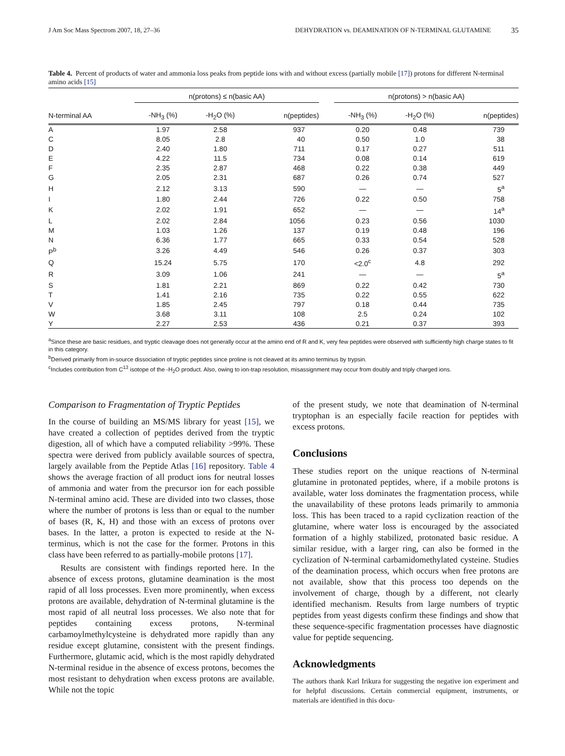J Am Soc Mass Spectrom 2007, 18, 27–36 DEHYDRATION vs. DEAMINATION OF N-TERMINAL GLUTAMINE 35
Table 4. Percent of products of water and ammonia loss peaks from peptide ions with and without excess (partially mobile [17]) protons for different N-terminal amino acids [15]
| | n(protons) ≤ n(basic AA) | | | | n(protons) > n(basic AA) | | |
| --- | --- | --- | --- | --- | --- | --- | --- |
| N-terminal AA | -NH<sub>3</sub> (%) | -H<sub>2</sub>O (%) | n(peptides) | | -NH<sub>3</sub> (%) | -H<sub>2</sub>O (%) | n(peptides) |
| A | 1.97 | 2.58 | 937 | | 0.20 | 0.48 | 739 |
| C | 8.05 | 2.8 | 40 | | 0.50 | 1.0 | 38 |
| D | 2.40 | 1.80 | 711 | | 0.17 | 0.27 | 511 |
| E | 4.22 | 11.5 | 734 | | 0.08 | 0.14 | 619 |
| F | 2.35 | 2.87 | 468 | | 0.22 | 0.38 | 449 |
| G | 2.05 | 2.31 | 687 | | 0.26 | 0.74 | 527 |
| H | 2.12 | 3.13 | 590 | | — | — | 5<sup>a</sup> |
| I | 1.80 | 2.44 | 726 | | 0.22 | 0.50 | 758 |
| K | 2.02 | 1.91 | 652 | | — | — | 14<sup>a</sup> |
| L | 2.02 | 2.84 | 1056 | | 0.23 | 0.56 | 1030 |
| M | 1.03 | 1.26 | 137 | | 0.19 | 0.48 | 196 |
| N | 6.36 | 1.77 | 665 | | 0.33 | 0.54 | 528 |
| P<sup>b</sup> | 3.26 | 4.49 | 546 | | 0.26 | 0.37 | 303 |
| Q | 15.24 | 5.75 | 170 | | <2.0<sup>c</sup> | 4.8 | 292 |
| R | 3.09 | 1.06 | 241 | | — | — | 5<sup>a</sup> |
| S | 1.81 | 2.21 | 869 | | 0.22 | 0.42 | 730 |
| T | 1.41 | 2.16 | 735 | | 0.22 | 0.55 | 622 |
| V | 1.85 | 2.45 | 797 | | 0.18 | 0.44 | 735 |
| W | 3.68 | 3.11 | 108 | | 2.5 | 0.24 | 102 |
| Y | 2.27 | 2.53 | 436 | | 0.21 | 0.37 | 393 |
<sup>a</sup> Since these are basic residues, and tryptic cleavage does not generally occur at the amino end of R and K, very few peptides were observed with sufficiently high charge states to fit in this category.
<sup>b</sup> Derived primarily from in-source dissociation of tryptic peptides since proline is not cleaved at its amino terminus by trypsin.
<sup>c</sup> Includes contribution from C<sup>13</sup> isotope of the -H<sub>2</sub>O product. Also, owing to ion-trap resolution, misassignment may occur from doubly and triply charged ions.
Comparison to Fragmentation of Tryptic Peptides
In the course of building an MS/MS library for yeast [15], we have created a collection of peptides derived from the tryptic digestion, all of which have a computed reliability >99%. These spectra were derived from publicly available sources of spectra, largely available from the Peptide Atlas [16] repository. Table 4 shows the average fraction of all product ions for neutral losses of ammonia and water from the precursor ion for each possible N-terminal amino acid. These are divided into two classes, those where the number of protons is less than or equal to the number of bases (R, K, H) and those with an excess of protons over bases. In the latter, a proton is expected to reside at the N-terminus, which is not the case for the former. Protons in this class have been referred to as partially-mobile protons [17].
Results are consistent with findings reported here. In the absence of excess protons, glutamine deamination is the most rapid of all loss processes. Even more prominently, when excess protons are available, dehydration of N-terminal glutamine is the most rapid of all neutral loss processes. We also note that for peptides containing excess protons, N-terminal carbamoylmethylcysteine is dehydrated more rapidly than any residue except glutamine, consistent with the present findings. Furthermore, glutamic acid, which is the most rapidly dehydrated N-terminal residue in the absence of excess protons, becomes the most resistant to dehydration when excess protons are available. While not the topic
of the present study, we note that deamination of N-terminal tryptophan is an especially facile reaction for peptides with excess protons.
Conclusions
These studies report on the unique reactions of N-terminal glutamine in protonated peptides, where, if a mobile protons is available, water loss dominates the fragmentation process, while the unavailability of these protons leads primarily to ammonia loss. This has been traced to a rapid cyclization reaction of the glutamine, where water loss is encouraged by the associated formation of a highly stabilized, protonated basic residue. A similar residue, with a larger ring, can also be formed in the cyclization of N-terminal carbamidomethylated cysteine. Studies of the deamination process, which occurs when free protons are not available, show that this process too depends on the involvement of charge, though by a different, not clearly identified mechanism. Results from large numbers of tryptic peptides from yeast digests confirm these findings and show that these sequence-specific fragmentation processes have diagnostic value for peptide sequencing.
Acknowledgments
The authors thank Karl Irikura for suggesting the negative ion experiment and for helpful discussions. Certain commercial equipment, instruments, or materials are identified in this docu-